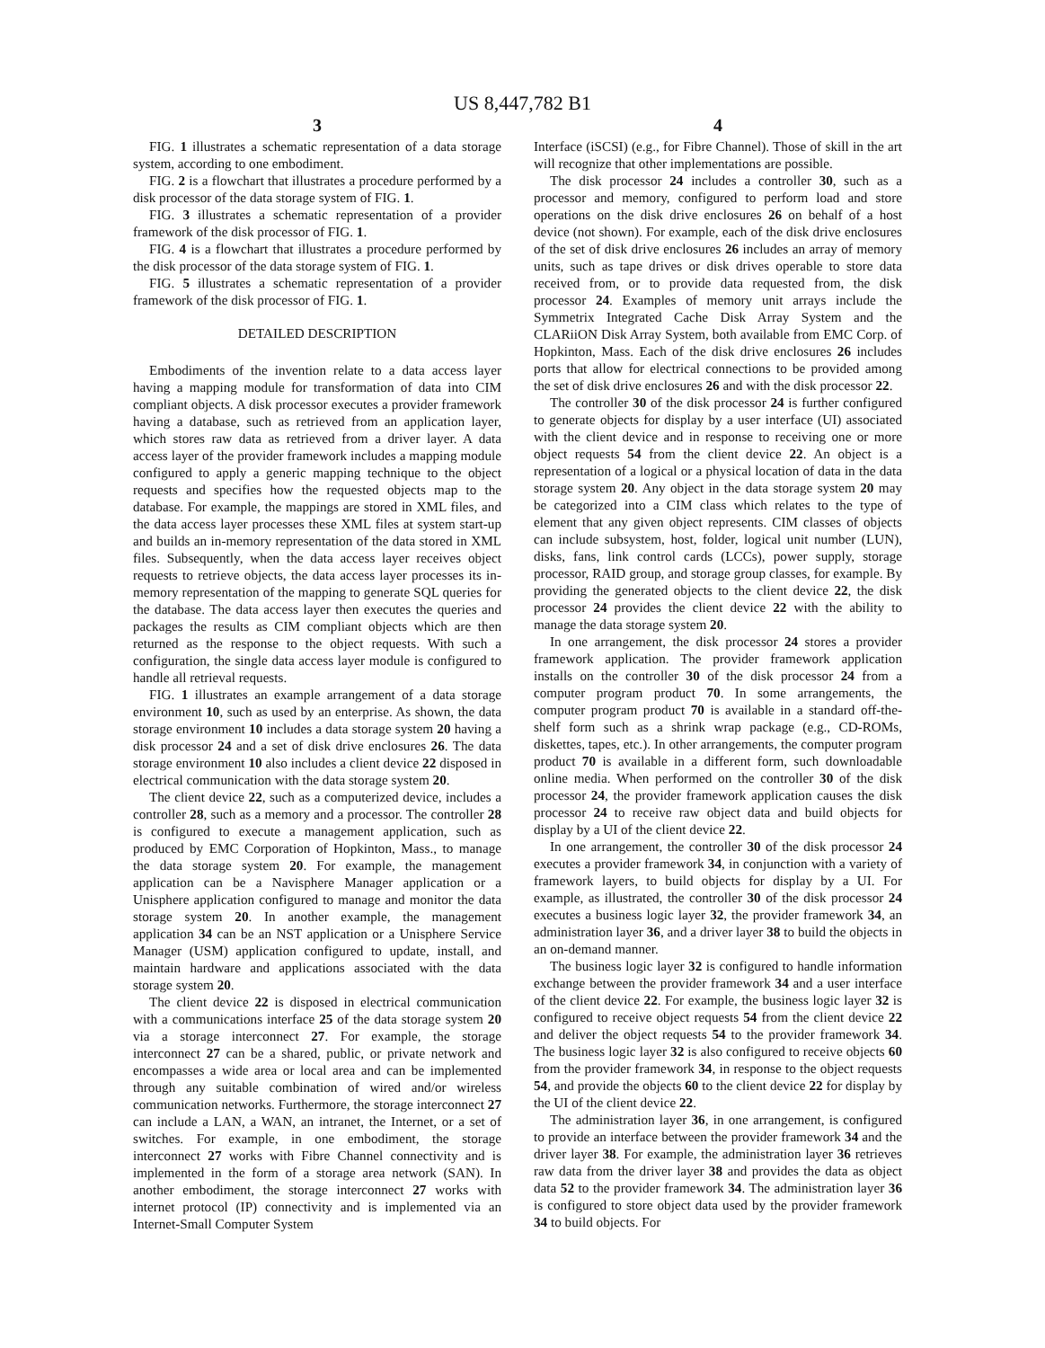US 8,447,782 B1
3
FIG. 1 illustrates a schematic representation of a data storage system, according to one embodiment.
FIG. 2 is a flowchart that illustrates a procedure performed by a disk processor of the data storage system of FIG. 1.
FIG. 3 illustrates a schematic representation of a provider framework of the disk processor of FIG. 1.
FIG. 4 is a flowchart that illustrates a procedure performed by the disk processor of the data storage system of FIG. 1.
FIG. 5 illustrates a schematic representation of a provider framework of the disk processor of FIG. 1.
DETAILED DESCRIPTION
Embodiments of the invention relate to a data access layer having a mapping module for transformation of data into CIM compliant objects. A disk processor executes a provider framework having a database, such as retrieved from an application layer, which stores raw data as retrieved from a driver layer. A data access layer of the provider framework includes a mapping module configured to apply a generic mapping technique to the object requests and specifies how the requested objects map to the database. For example, the mappings are stored in XML files, and the data access layer processes these XML files at system start-up and builds an in-memory representation of the data stored in XML files. Subsequently, when the data access layer receives object requests to retrieve objects, the data access layer processes its in-memory representation of the mapping to generate SQL queries for the database. The data access layer then executes the queries and packages the results as CIM compliant objects which are then returned as the response to the object requests. With such a configuration, the single data access layer module is configured to handle all retrieval requests.
FIG. 1 illustrates an example arrangement of a data storage environment 10, such as used by an enterprise. As shown, the data storage environment 10 includes a data storage system 20 having a disk processor 24 and a set of disk drive enclosures 26. The data storage environment 10 also includes a client device 22 disposed in electrical communication with the data storage system 20.
The client device 22, such as a computerized device, includes a controller 28, such as a memory and a processor. The controller 28 is configured to execute a management application, such as produced by EMC Corporation of Hopkinton, Mass., to manage the data storage system 20. For example, the management application can be a Navisphere Manager application or a Unisphere application configured to manage and monitor the data storage system 20. In another example, the management application 34 can be an NST application or a Unisphere Service Manager (USM) application configured to update, install, and maintain hardware and applications associated with the data storage system 20.
The client device 22 is disposed in electrical communication with a communications interface 25 of the data storage system 20 via a storage interconnect 27. For example, the storage interconnect 27 can be a shared, public, or private network and encompasses a wide area or local area and can be implemented through any suitable combination of wired and/or wireless communication networks. Furthermore, the storage interconnect 27 can include a LAN, a WAN, an intranet, the Internet, or a set of switches. For example, in one embodiment, the storage interconnect 27 works with Fibre Channel connectivity and is implemented in the form of a storage area network (SAN). In another embodiment, the storage interconnect 27 works with internet protocol (IP) connectivity and is implemented via an Internet-Small Computer System
4
Interface (iSCSI) (e.g., for Fibre Channel). Those of skill in the art will recognize that other implementations are possible.
The disk processor 24 includes a controller 30, such as a processor and memory, configured to perform load and store operations on the disk drive enclosures 26 on behalf of a host device (not shown). For example, each of the disk drive enclosures of the set of disk drive enclosures 26 includes an array of memory units, such as tape drives or disk drives operable to store data received from, or to provide data requested from, the disk processor 24. Examples of memory unit arrays include the Symmetrix Integrated Cache Disk Array System and the CLARiiON Disk Array System, both available from EMC Corp. of Hopkinton, Mass. Each of the disk drive enclosures 26 includes ports that allow for electrical connections to be provided among the set of disk drive enclosures 26 and with the disk processor 22.
The controller 30 of the disk processor 24 is further configured to generate objects for display by a user interface (UI) associated with the client device and in response to receiving one or more object requests 54 from the client device 22. An object is a representation of a logical or a physical location of data in the data storage system 20. Any object in the data storage system 20 may be categorized into a CIM class which relates to the type of element that any given object represents. CIM classes of objects can include subsystem, host, folder, logical unit number (LUN), disks, fans, link control cards (LCCs), power supply, storage processor, RAID group, and storage group classes, for example. By providing the generated objects to the client device 22, the disk processor 24 provides the client device 22 with the ability to manage the data storage system 20.
In one arrangement, the disk processor 24 stores a provider framework application. The provider framework application installs on the controller 30 of the disk processor 24 from a computer program product 70. In some arrangements, the computer program product 70 is available in a standard off-the-shelf form such as a shrink wrap package (e.g., CD-ROMs, diskettes, tapes, etc.). In other arrangements, the computer program product 70 is available in a different form, such downloadable online media. When performed on the controller 30 of the disk processor 24, the provider framework application causes the disk processor 24 to receive raw object data and build objects for display by a UI of the client device 22.
In one arrangement, the controller 30 of the disk processor 24 executes a provider framework 34, in conjunction with a variety of framework layers, to build objects for display by a UI. For example, as illustrated, the controller 30 of the disk processor 24 executes a business logic layer 32, the provider framework 34, an administration layer 36, and a driver layer 38 to build the objects in an on-demand manner.
The business logic layer 32 is configured to handle information exchange between the provider framework 34 and a user interface of the client device 22. For example, the business logic layer 32 is configured to receive object requests 54 from the client device 22 and deliver the object requests 54 to the provider framework 34. The business logic layer 32 is also configured to receive objects 60 from the provider framework 34, in response to the object requests 54, and provide the objects 60 to the client device 22 for display by the UI of the client device 22.
The administration layer 36, in one arrangement, is configured to provide an interface between the provider framework 34 and the driver layer 38. For example, the administration layer 36 retrieves raw data from the driver layer 38 and provides the data as object data 52 to the provider framework 34. The administration layer 36 is configured to store object data used by the provider framework 34 to build objects. For